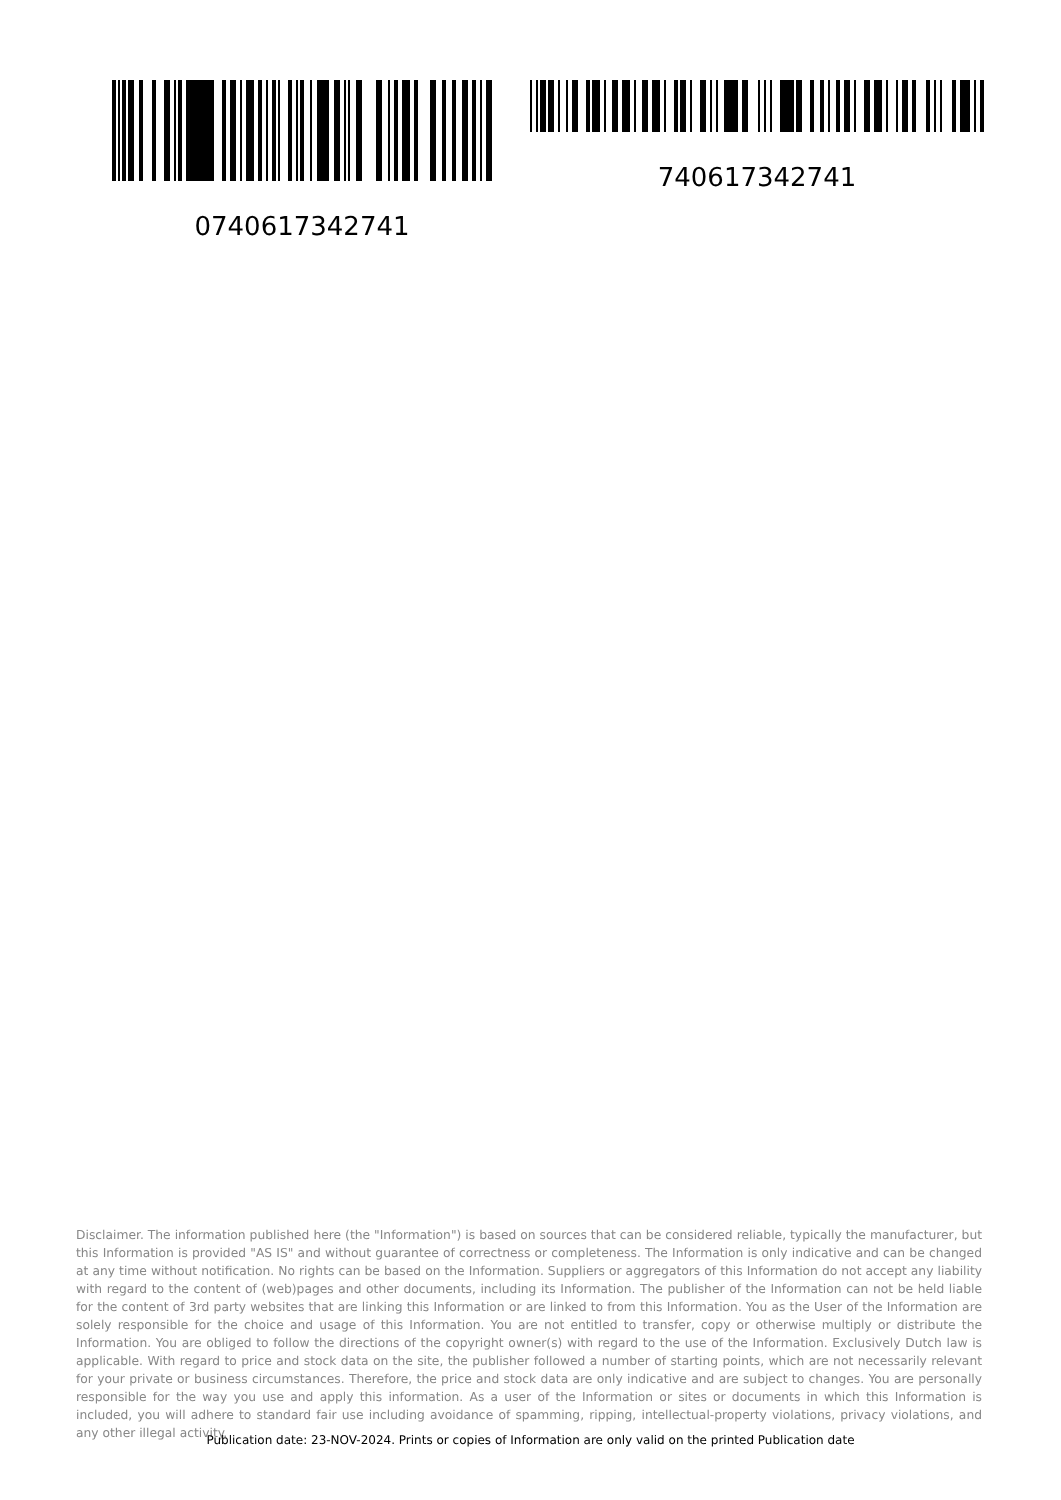0740617342741 740617342741
Disclaimer. The information published here (the "Information") is based on sources that can be considered reliable, typically the manufacturer, but this Information is provided "AS IS" and without guarantee of correctness or completeness. The Information is only indicative and can be changed at any time without notification. No rights can be based on the Information. Suppliers or aggregators of this Information do not accept any liability with regard to the content of (web)pages and other documents, including its Information. The publisher of the Information can not be held liable for the content of 3rd party websites that are linking this Information or are linked to from this Information. You as the User of the Information are solely responsible for the choice and usage of this Information. You are not entitled to transfer, copy or otherwise multiply or distribute the Information. You are obliged to follow the directions of the copyright owner(s) with regard to the use of the Information. Exclusively Dutch law is applicable. With regard to price and stock data on the site, the publisher followed a number of starting points, which are not necessarily relevant for your private or business circumstances. Therefore, the price and stock data are only indicative and are subject to changes. You are personally responsible for the way you use and apply this information. As a user of the Information or sites or documents in which this Information is included, you will adhere to standard fair use including avoidance of spamming, ripping, intellectual-property violations, privacy violations, and any other illegal activity.
Publication date: 23-NOV-2024. Prints or copies of Information are only valid on the printed Publication date